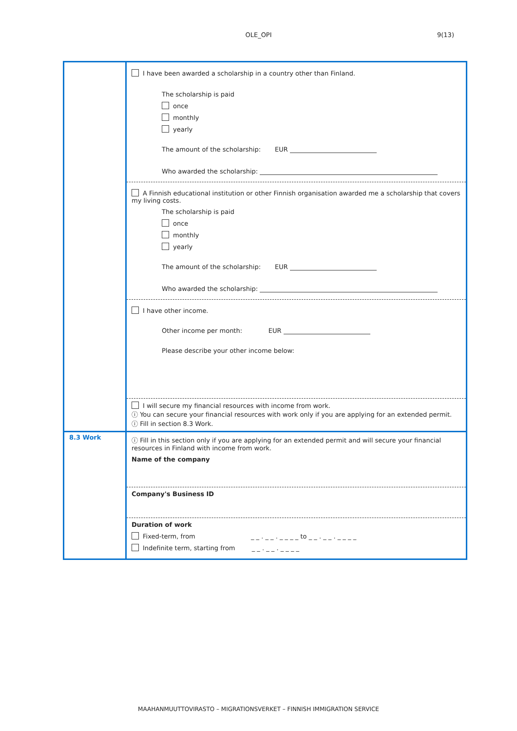OLE_OPI 9(13)
| | I have been awarded a scholarship in a country other than Finland. The scholarship is paid once monthly yearly The amount of the scholarship: EUR Who awarded the scholarship: |
| | A Finnish educational institution or other Finnish organisation awarded me a scholarship that covers my living costs. The scholarship is paid once monthly yearly The amount of the scholarship: EUR Who awarded the scholarship: |
| | I have other income. Other income per month: EUR Please describe your other income below: |
| | I will secure my financial resources with income from work. ⓘ You can secure your financial resources with work only if you are applying for an extended permit. ⓘ Fill in section 8.3 Work. |
| 8.3 Work | ⓘ Fill in this section only if you are applying for an extended permit and will secure your financial resources in Finland with income from work. Name of the company |
| | Company's Business ID |
| | Duration of work Fixed-term, from _ _ . _ _ . _ _ _ _ to _ _ . _ _ . _ _ _ _ Indefinite term, starting from _ _ . _ _ . _ _ _ _ |
MAAHANMUUTTOVIRASTO – MIGRATIONSVERKET – FINNISH IMMIGRATION SERVICE